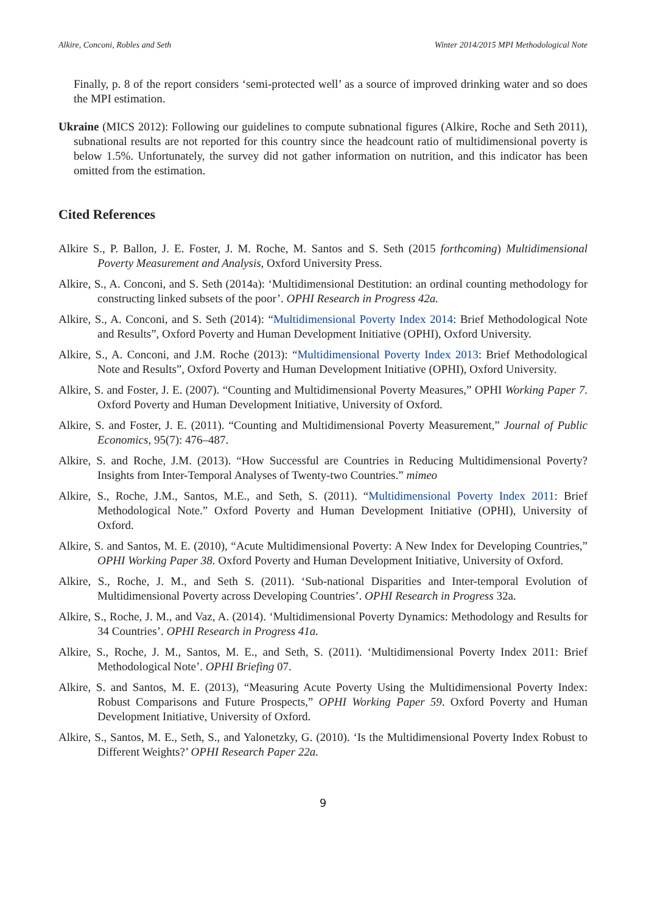Alkire, Conconi, Robles and Seth Winter 2014/2015 MPI Methodological Note
Finally, p. 8 of the report considers ‘semi-protected well’ as a source of improved drinking water and so does the MPI estimation.
Ukraine (MICS 2012): Following our guidelines to compute subnational figures (Alkire, Roche and Seth 2011), subnational results are not reported for this country since the headcount ratio of multidimensional poverty is below 1.5%. Unfortunately, the survey did not gather information on nutrition, and this indicator has been omitted from the estimation.
Cited References
Alkire S., P. Ballon, J. E. Foster, J. M. Roche, M. Santos and S. Seth (2015 forthcoming) Multidimensional Poverty Measurement and Analysis, Oxford University Press.
Alkire, S., A. Conconi, and S. Seth (2014a): ‘Multidimensional Destitution: an ordinal counting methodology for constructing linked subsets of the poor’. OPHI Research in Progress 42a.
Alkire, S., A. Conconi, and S. Seth (2014): “Multidimensional Poverty Index 2014: Brief Methodological Note and Results”, Oxford Poverty and Human Development Initiative (OPHI), Oxford University.
Alkire, S., A. Conconi, and J.M. Roche (2013): “Multidimensional Poverty Index 2013: Brief Methodological Note and Results”, Oxford Poverty and Human Development Initiative (OPHI), Oxford University.
Alkire, S. and Foster, J. E. (2007). “Counting and Multidimensional Poverty Measures,” OPHI Working Paper 7. Oxford Poverty and Human Development Initiative, University of Oxford.
Alkire, S. and Foster, J. E. (2011). “Counting and Multidimensional Poverty Measurement,” Journal of Public Economics, 95(7): 476–487.
Alkire, S. and Roche, J.M. (2013). “How Successful are Countries in Reducing Multidimensional Poverty? Insights from Inter-Temporal Analyses of Twenty-two Countries.” mimeo
Alkire, S., Roche, J.M., Santos, M.E., and Seth, S. (2011). “Multidimensional Poverty Index 2011: Brief Methodological Note.” Oxford Poverty and Human Development Initiative (OPHI), University of Oxford.
Alkire, S. and Santos, M. E. (2010), “Acute Multidimensional Poverty: A New Index for Developing Countries,” OPHI Working Paper 38. Oxford Poverty and Human Development Initiative, University of Oxford.
Alkire, S., Roche, J. M., and Seth S. (2011). ‘Sub-national Disparities and Inter-temporal Evolution of Multidimensional Poverty across Developing Countries’. OPHI Research in Progress 32a.
Alkire, S., Roche, J. M., and Vaz, A. (2014). ‘Multidimensional Poverty Dynamics: Methodology and Results for 34 Countries’. OPHI Research in Progress 41a.
Alkire, S., Roche, J. M., Santos, M. E., and Seth, S. (2011). ‘Multidimensional Poverty Index 2011: Brief Methodological Note’. OPHI Briefing 07.
Alkire, S. and Santos, M. E. (2013), “Measuring Acute Poverty Using the Multidimensional Poverty Index: Robust Comparisons and Future Prospects,” OPHI Working Paper 59. Oxford Poverty and Human Development Initiative, University of Oxford.
Alkire, S., Santos, M. E., Seth, S., and Yalonetzky, G. (2010). ‘Is the Multidimensional Poverty Index Robust to Different Weights?’ OPHI Research Paper 22a.
9